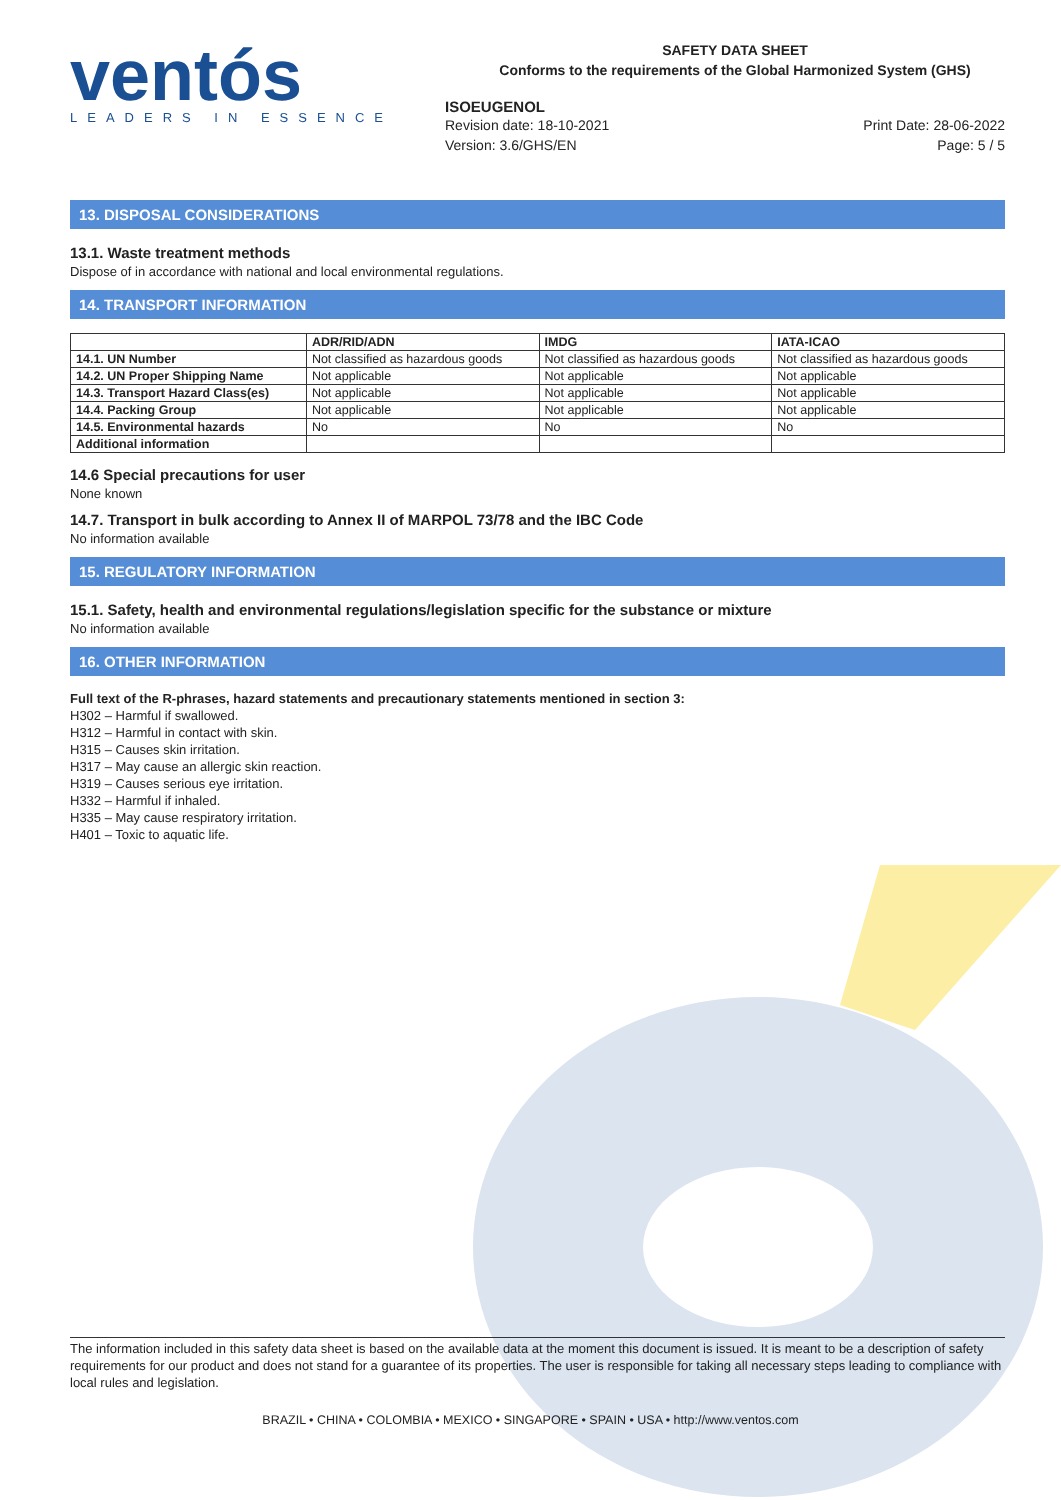ventós
LEADERS IN ESSENCE
SAFETY DATA SHEET
Conforms to the requirements of the Global Harmonized System (GHS)
ISOEUGENOL
Revision date: 18-10-2021
Version: 3.6/GHS/EN
Print Date: 28-06-2022
Page: 5 / 5
13. DISPOSAL CONSIDERATIONS
13.1. Waste treatment methods
Dispose of in accordance with national and local environmental regulations.
14. TRANSPORT INFORMATION
| | ADR/RID/ADN | IMDG | IATA-ICAO |
| --- | --- | --- | --- |
| 14.1. UN Number | Not classified as hazardous goods | Not classified as hazardous goods | Not classified as hazardous goods |
| 14.2. UN Proper Shipping Name | Not applicable | Not applicable | Not applicable |
| 14.3. Transport Hazard Class(es) | Not applicable | Not applicable | Not applicable |
| 14.4. Packing Group | Not applicable | Not applicable | Not applicable |
| 14.5. Environmental hazards | No | No | No |
| Additional information | | | |
14.6 Special precautions for user
None known
14.7. Transport in bulk according to Annex II of MARPOL 73/78 and the IBC Code
No information available
15. REGULATORY INFORMATION
15.1. Safety, health and environmental regulations/legislation specific for the substance or mixture
No information available
16. OTHER INFORMATION
Full text of the R-phrases, hazard statements and precautionary statements mentioned in section 3:
H302 – Harmful if swallowed.
H312 – Harmful in contact with skin.
H315 – Causes skin irritation.
H317 – May cause an allergic skin reaction.
H319 – Causes serious eye irritation.
H332 – Harmful if inhaled.
H335 – May cause respiratory irritation.
H401 – Toxic to aquatic life.
The information included in this safety data sheet is based on the available data at the moment this document is issued. It is meant to be a description of safety requirements for our product and does not stand for a guarantee of its properties. The user is responsible for taking all necessary steps leading to compliance with local rules and legislation.
BRAZIL • CHINA • COLOMBIA • MEXICO • SINGAPORE • SPAIN • USA • http://www.ventos.com